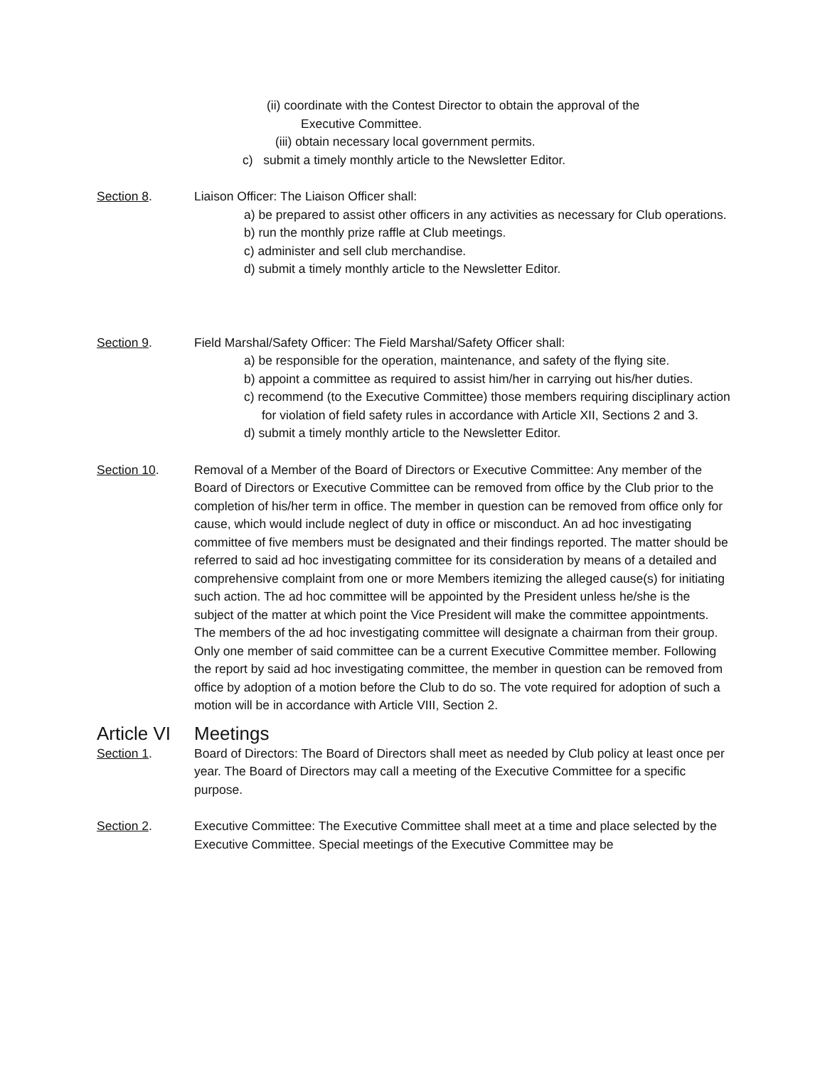(ii) coordinate with the Contest Director to obtain the approval of the
Executive Committee.
(iii) obtain necessary local government permits.
c) submit a timely monthly article to the Newsletter Editor.
Section 8. Liaison Officer: The Liaison Officer shall:
a) be prepared to assist other officers in any activities as necessary for Club operations.
b) run the monthly prize raffle at Club meetings.
c) administer and sell club merchandise.
d) submit a timely monthly article to the Newsletter Editor.
Section 9. Field Marshal/Safety Officer: The Field Marshal/Safety Officer shall:
a) be responsible for the operation, maintenance, and safety of the flying site.
b) appoint a committee as required to assist him/her in carrying out his/her duties.
c) recommend (to the Executive Committee) those members requiring disciplinary action for violation of field safety rules in accordance with Article XII, Sections 2 and 3.
d) submit a timely monthly article to the Newsletter Editor.
Section 10. Removal of a Member of the Board of Directors or Executive Committee: Any member of the Board of Directors or Executive Committee can be removed from office by the Club prior to the completion of his/her term in office. The member in question can be removed from office only for cause, which would include neglect of duty in office or misconduct. An ad hoc investigating committee of five members must be designated and their findings reported. The matter should be referred to said ad hoc investigating committee for its consideration by means of a detailed and comprehensive complaint from one or more Members itemizing the alleged cause(s) for initiating such action. The ad hoc committee will be appointed by the President unless he/she is the subject of the matter at which point the Vice President will make the committee appointments. The members of the ad hoc investigating committee will designate a chairman from their group. Only one member of said committee can be a current Executive Committee member. Following the report by said ad hoc investigating committee, the member in question can be removed from office by adoption of a motion before the Club to do so. The vote required for adoption of such a motion will be in accordance with Article VIII, Section 2.
Article VI Meetings
Section 1. Board of Directors: The Board of Directors shall meet as needed by Club policy at least once per year. The Board of Directors may call a meeting of the Executive Committee for a specific purpose.
Section 2. Executive Committee: The Executive Committee shall meet at a time and place selected by the Executive Committee. Special meetings of the Executive Committee may be